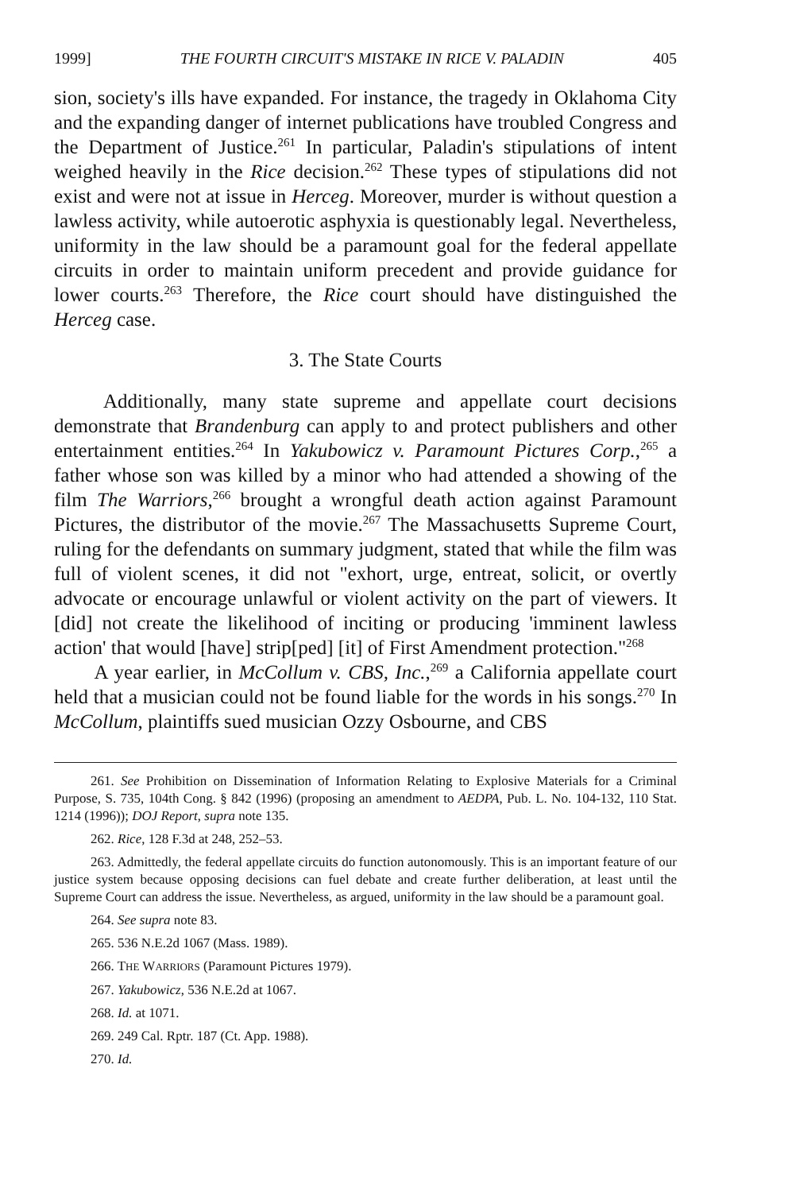1999] THE FOURTH CIRCUIT'S MISTAKE IN RICE V. PALADIN 405
sion, society's ills have expanded. For instance, the tragedy in Oklahoma City and the expanding danger of internet publications have troubled Congress and the Department of Justice.<sup>261</sup> In particular, Paladin's stipulations of intent weighed heavily in the Rice decision.<sup>262</sup> These types of stipulations did not exist and were not at issue in Herceg. Moreover, murder is without question a lawless activity, while autoerotic asphyxia is questionably legal. Nevertheless, uniformity in the law should be a paramount goal for the federal appellate circuits in order to maintain uniform precedent and provide guidance for lower courts.<sup>263</sup> Therefore, the Rice court should have distinguished the Herceg case.
3. The State Courts
Additionally, many state supreme and appellate court decisions demonstrate that Brandenburg can apply to and protect publishers and other entertainment entities.<sup>264</sup> In Yakubowicz v. Paramount Pictures Corp.,<sup>265</sup> a father whose son was killed by a minor who had attended a showing of the film The Warriors,<sup>266</sup> brought a wrongful death action against Paramount Pictures, the distributor of the movie.<sup>267</sup> The Massachusetts Supreme Court, ruling for the defendants on summary judgment, stated that while the film was full of violent scenes, it did not "exhort, urge, entreat, solicit, or overtly advocate or encourage unlawful or violent activity on the part of viewers. It [did] not create the likelihood of inciting or producing 'imminent lawless action' that would [have] strip[ped] [it] of First Amendment protection."<sup>268</sup>
A year earlier, in McCollum v. CBS, Inc.,<sup>269</sup> a California appellate court held that a musician could not be found liable for the words in his songs.<sup>270</sup> In McCollum, plaintiffs sued musician Ozzy Osbourne, and CBS
261. See Prohibition on Dissemination of Information Relating to Explosive Materials for a Criminal Purpose, S. 735, 104th Cong. § 842 (1996) (proposing an amendment to AEDPA, Pub. L. No. 104-132, 110 Stat. 1214 (1996)); DOJ Report, supra note 135.
262. Rice, 128 F.3d at 248, 252–53.
263. Admittedly, the federal appellate circuits do function autonomously. This is an important feature of our justice system because opposing decisions can fuel debate and create further deliberation, at least until the Supreme Court can address the issue. Nevertheless, as argued, uniformity in the law should be a paramount goal.
264. See supra note 83.
265. 536 N.E.2d 1067 (Mass. 1989).
266. THE WARRIORS (Paramount Pictures 1979).
267. Yakubowicz, 536 N.E.2d at 1067.
268. Id. at 1071.
269. 249 Cal. Rptr. 187 (Ct. App. 1988).
270. Id.